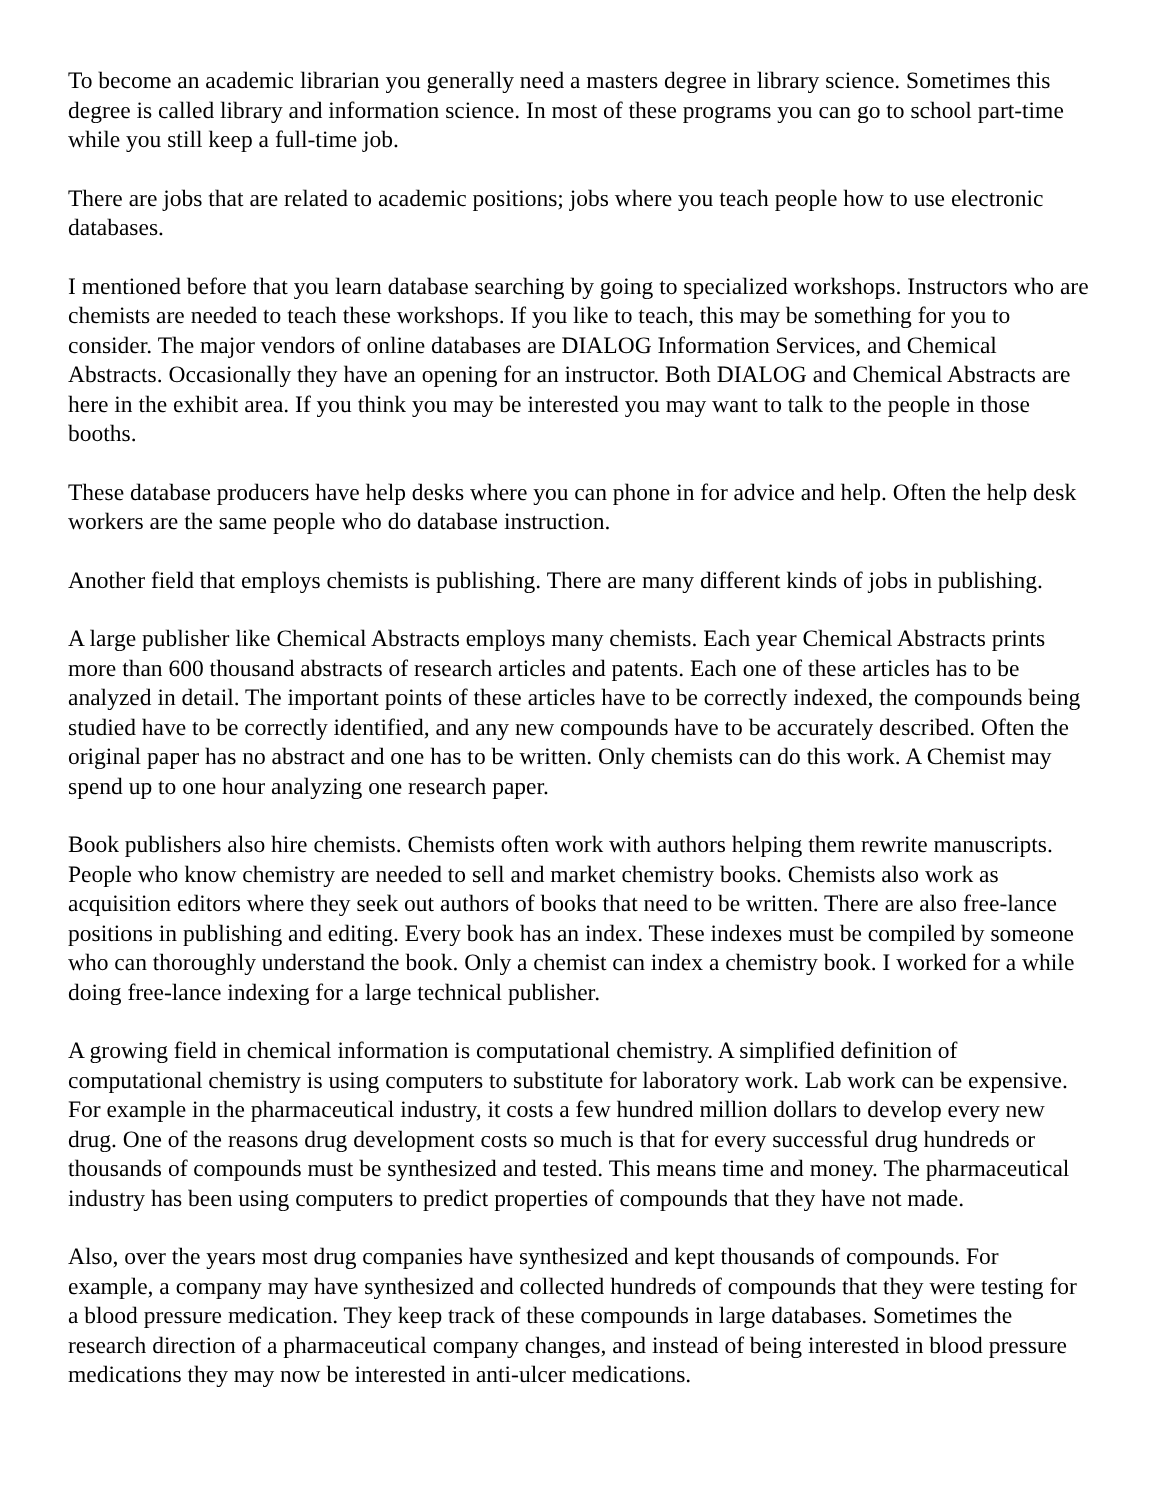To become an academic librarian you generally need a masters degree in library science. Sometimes this degree is called library and information science. In most of these programs you can go to school part-time while you still keep a full-time job.
There are jobs that are related to academic positions; jobs where you teach people how to use electronic databases.
I mentioned before that you learn database searching by going to specialized workshops. Instructors who are chemists are needed to teach these workshops. If you like to teach, this may be something for you to consider. The major vendors of online databases are DIALOG Information Services, and Chemical Abstracts. Occasionally they have an opening for an instructor. Both DIALOG and Chemical Abstracts are here in the exhibit area. If you think you may be interested you may want to talk to the people in those booths.
These database producers have help desks where you can phone in for advice and help. Often the help desk workers are the same people who do database instruction.
Another field that employs chemists is publishing. There are many different kinds of jobs in publishing.
A large publisher like Chemical Abstracts employs many chemists. Each year Chemical Abstracts prints more than 600 thousand abstracts of research articles and patents. Each one of these articles has to be analyzed in detail. The important points of these articles have to be correctly indexed, the compounds being studied have to be correctly identified, and any new compounds have to be accurately described. Often the original paper has no abstract and one has to be written. Only chemists can do this work. A Chemist may spend up to one hour analyzing one research paper.
Book publishers also hire chemists. Chemists often work with authors helping them rewrite manuscripts. People who know chemistry are needed to sell and market chemistry books. Chemists also work as acquisition editors where they seek out authors of books that need to be written. There are also free-lance positions in publishing and editing. Every book has an index. These indexes must be compiled by someone who can thoroughly understand the book. Only a chemist can index a chemistry book. I worked for a while doing free-lance indexing for a large technical publisher.
A growing field in chemical information is computational chemistry. A simplified definition of computational chemistry is using computers to substitute for laboratory work. Lab work can be expensive. For example in the pharmaceutical industry, it costs a few hundred million dollars to develop every new drug. One of the reasons drug development costs so much is that for every successful drug hundreds or thousands of compounds must be synthesized and tested. This means time and money. The pharmaceutical industry has been using computers to predict properties of compounds that they have not made.
Also, over the years most drug companies have synthesized and kept thousands of compounds. For example, a company may have synthesized and collected hundreds of compounds that they were testing for a blood pressure medication. They keep track of these compounds in large databases. Sometimes the research direction of a pharmaceutical company changes, and instead of being interested in blood pressure medications they may now be interested in anti-ulcer medications.